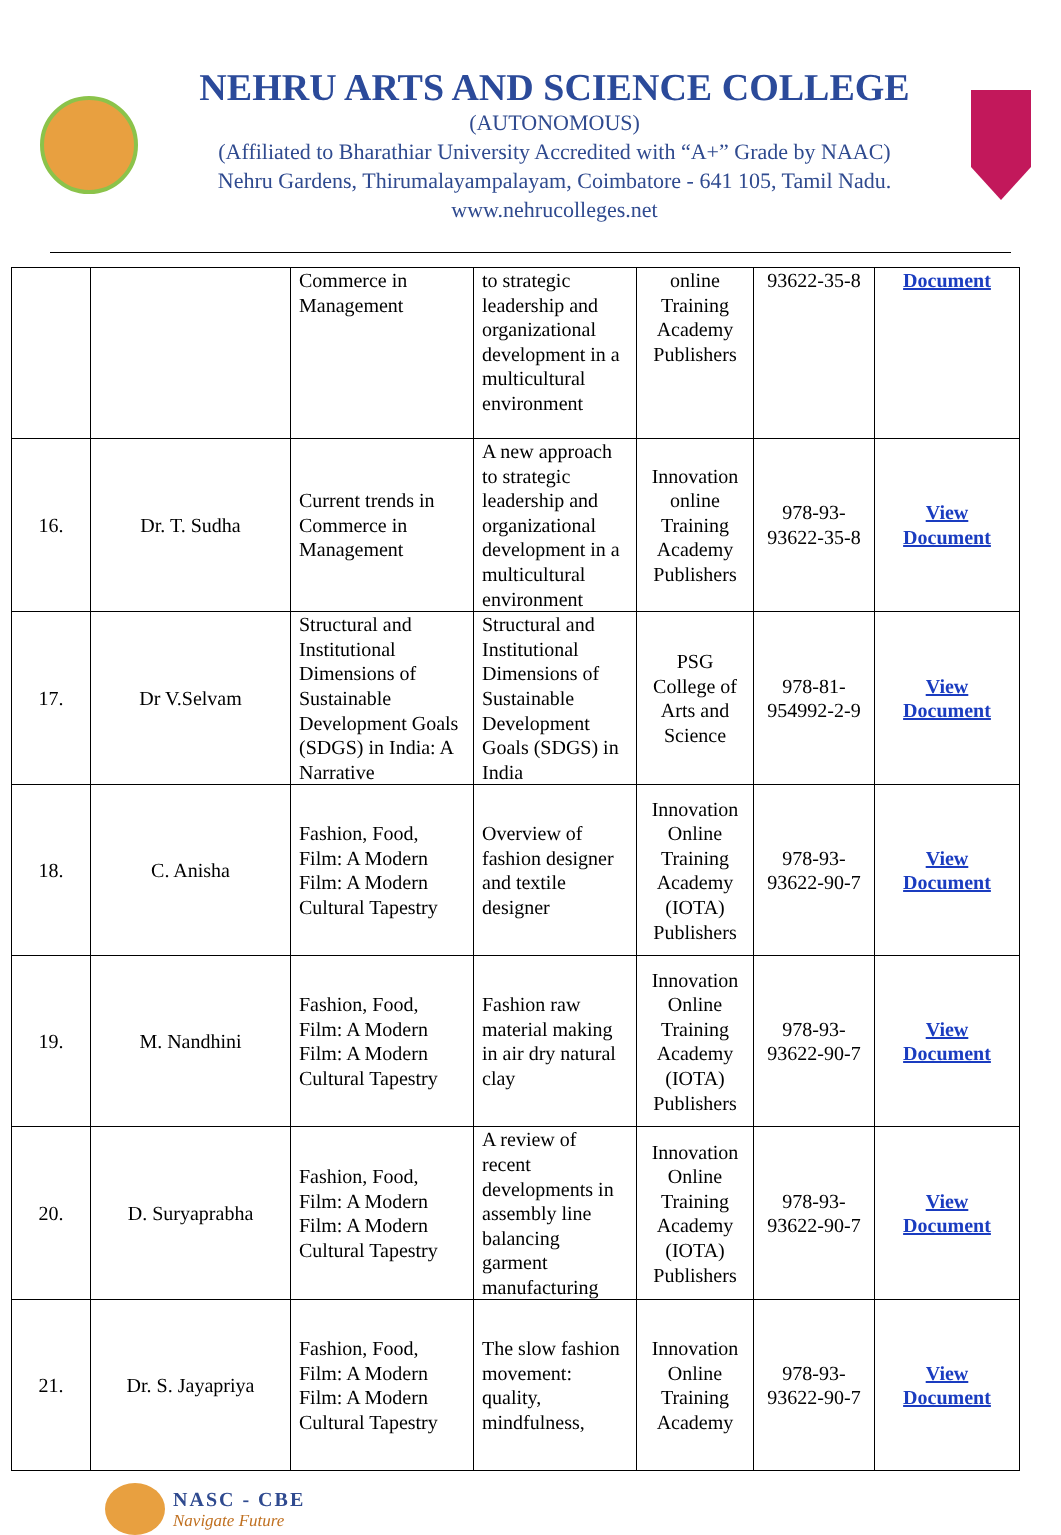NEHRU ARTS AND SCIENCE COLLEGE
(AUTONOMOUS)
(Affiliated to Bharathiar University Accredited with “A+” Grade by NAAC)
Nehru Gardens, Thirumalayampalayam, Coimbatore - 641 105, Tamil Nadu.
www.nehrucolleges.net
| | | Commerce in Management | to strategic leadership and organizational development in a multicultural environment | online Training Academy Publishers | 93622-35-8 | Document |
| 16. | Dr. T. Sudha | Current trends in Commerce in Management | A new approach to strategic leadership and organizational development in a multicultural environment | Innovation online Training Academy Publishers | 978-93-93622-35-8 | View Document |
| 17. | Dr V.Selvam | Structural and Institutional Dimensions of Sustainable Development Goals (SDGS) in India: A Narrative | Structural and Institutional Dimensions of Sustainable Development Goals (SDGS) in India | PSG College of Arts and Science | 978-81-954992-2-9 | View Document |
| 18. | C. Anisha | Fashion, Food, Film: A Modern Film: A Modern Cultural Tapestry | Overview of fashion designer and textile designer | Innovation Online Training Academy (IOTA) Publishers | 978-93-93622-90-7 | View Document |
| 19. | M. Nandhini | Fashion, Food, Film: A Modern Film: A Modern Cultural Tapestry | Fashion raw material making in air dry natural clay | Innovation Online Training Academy (IOTA) Publishers | 978-93-93622-90-7 | View Document |
| 20. | D. Suryaprabha | Fashion, Food, Film: A Modern Film: A Modern Cultural Tapestry | A review of recent developments in assembly line balancing garment manufacturing | Innovation Online Training Academy (IOTA) Publishers | 978-93-93622-90-7 | View Document |
| 21. | Dr. S. Jayapriya | Fashion, Food, Film: A Modern Film: A Modern Cultural Tapestry | The slow fashion movement: quality, mindfulness, | Innovation Online Training Academy | 978-93-93622-90-7 | View Document |
NASC - CBE
Navigate Future